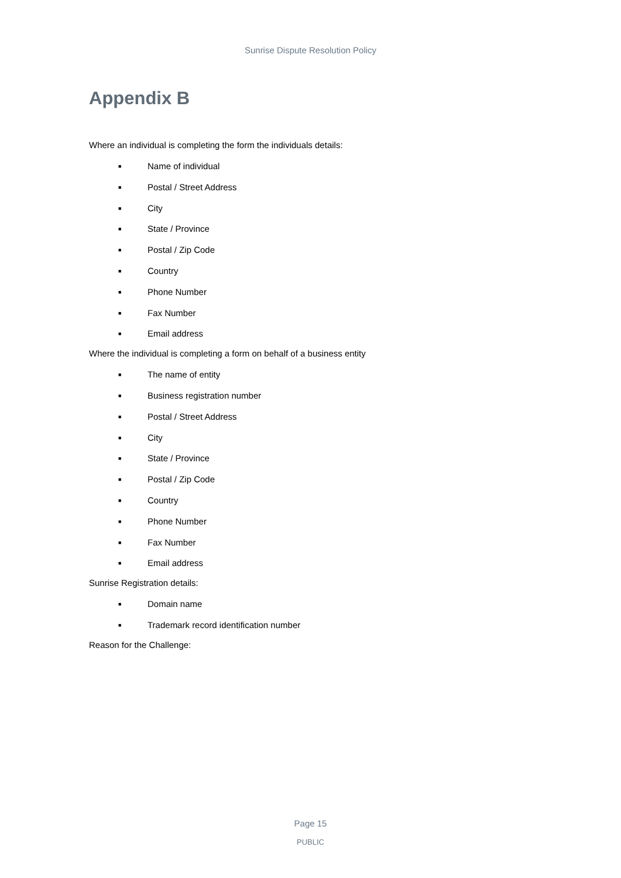Sunrise Dispute Resolution Policy
Appendix B
Where an individual is completing the form the individuals details:
■ Name of individual
■ Postal / Street Address
■ City
■ State / Province
■ Postal / Zip Code
■ Country
■ Phone Number
■ Fax Number
■ Email address
Where the individual is completing a form on behalf of a business entity
■ The name of entity
■ Business registration number
■ Postal / Street Address
■ City
■ State / Province
■ Postal / Zip Code
■ Country
■ Phone Number
■ Fax Number
■ Email address
Sunrise Registration details:
■ Domain name
■ Trademark record identification number
Reason for the Challenge:
Page 15
PUBLIC